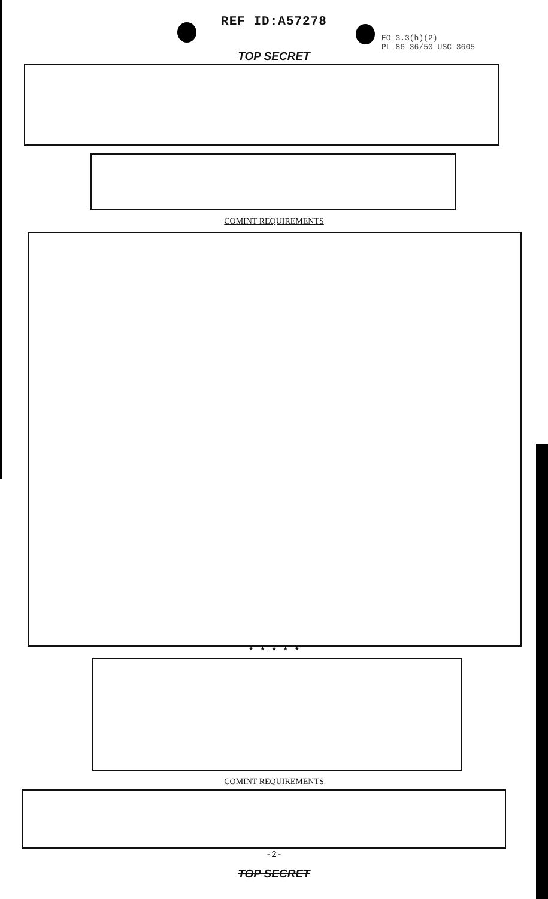REF ID:A57278
EO 3.3(h)(2)
PL 86-36/50 USC 3605
TOP SECRET
COMINT REQUIREMENTS
* * * * *
COMINT REQUIREMENTS
-2-
TOP SECRET